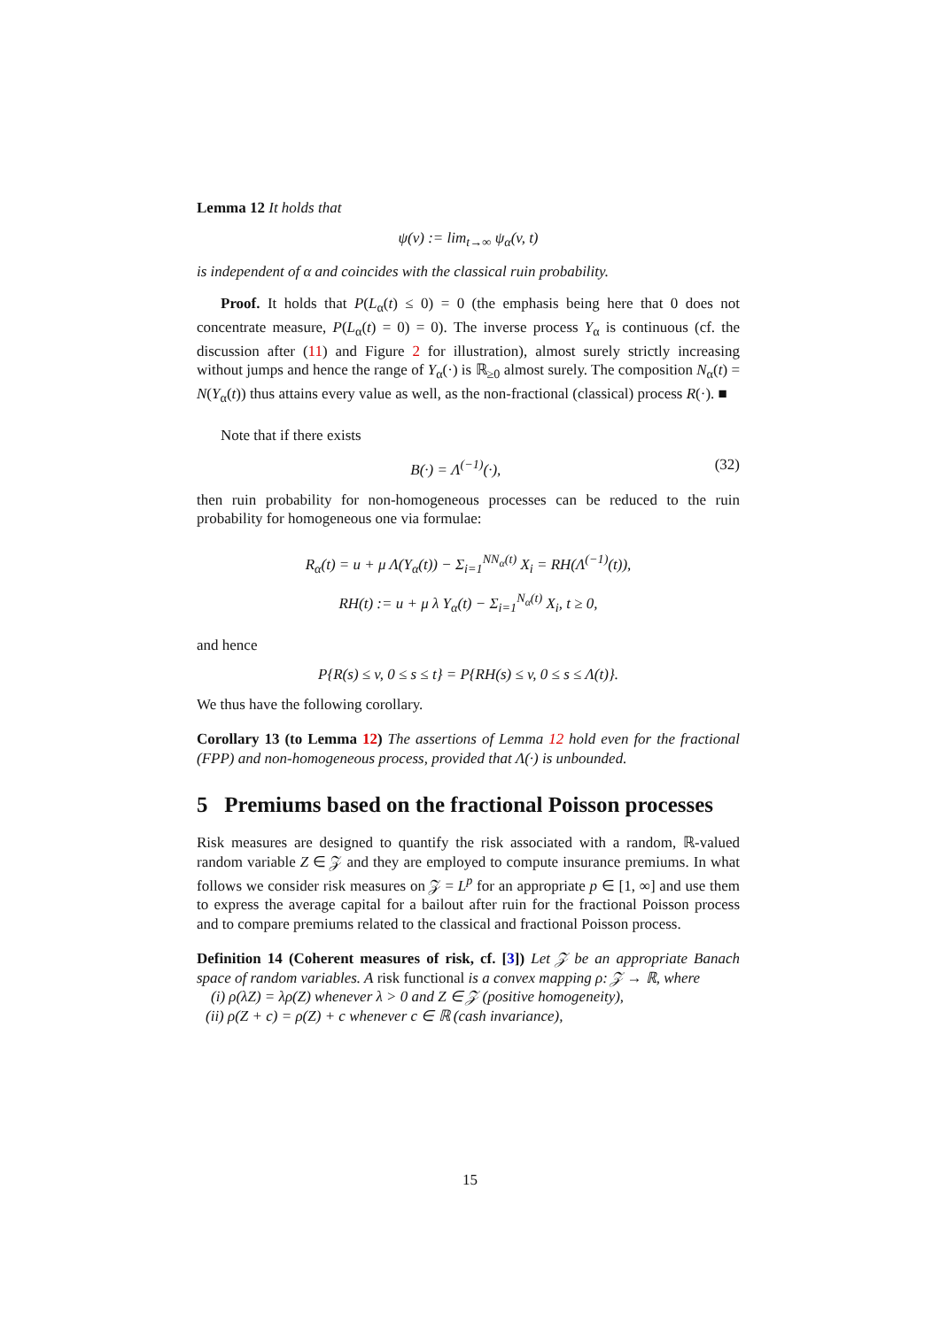Lemma 12 It holds that
ψ(v) := lim<sub>t→∞</sub> ψ<sub>α</sub>(v, t)
is independent of α and coincides with the classical ruin probability.
Proof. It holds that P(L<sub>α</sub>(t) ≤ 0) = 0 (the emphasis being here that 0 does not concentrate measure, P(L<sub>α</sub>(t) = 0) = 0). The inverse process Y<sub>α</sub> is continuous (cf. the discussion after (11) and Figure 2 for illustration), almost surely strictly increasing without jumps and hence the range of Y<sub>α</sub>(·) is ℝ<sub>≥0</sub> almost surely. The composition N<sub>α</sub>(t) = N(Y<sub>α</sub>(t)) thus attains every value as well, as the non-fractional (classical) process R(·). ■
Note that if there exists
(32) B(·) = Λ<sup>(−1)</sup>(·),
then ruin probability for non-homogeneous processes can be reduced to the ruin probability for homogeneous one via formulae:
R<sub>α</sub>(t) = u + μ Λ(Y<sub>α</sub>(t)) − Σ<sub>i=1</sub><sup>NN<sub>α</sub>(t)</sup> X<sub>i</sub> = RH(Λ<sup>(−1)</sup>(t)),
RH(t) := u + μ λ Y<sub>α</sub>(t) − Σ<sub>i=1</sub><sup>N<sub>α</sub>(t)</sup> X<sub>i</sub>, t ≥ 0,
and hence
P{R(s) ≤ v, 0 ≤ s ≤ t} = P{RH(s) ≤ v, 0 ≤ s ≤ Λ(t)}.
We thus have the following corollary.
Corollary 13 (to Lemma 12) The assertions of Lemma 12 hold even for the fractional (FPP) and non-homogeneous process, provided that Λ(·) is unbounded.
5 Premiums based on the fractional Poisson processes
Risk measures are designed to quantify the risk associated with a random, ℝ-valued random variable Z ∈ 𝒵 and they are employed to compute insurance premiums. In what follows we consider risk measures on 𝒵 = L<sup>p</sup> for an appropriate p ∈ [1, ∞] and use them to express the average capital for a bailout after ruin for the fractional Poisson process and to compare premiums related to the classical and fractional Poisson process.
Definition 14 (Coherent measures of risk, cf. [3]) Let 𝒵 be an appropriate Banach space of random variables. A risk functional is a convex mapping ρ: 𝒵 → ℝ, where
(i) ρ(λZ) = λρ(Z) whenever λ > 0 and Z ∈ 𝒵 (positive homogeneity),
(ii) ρ(Z + c) = ρ(Z) + c whenever c ∈ ℝ (cash invariance),
15